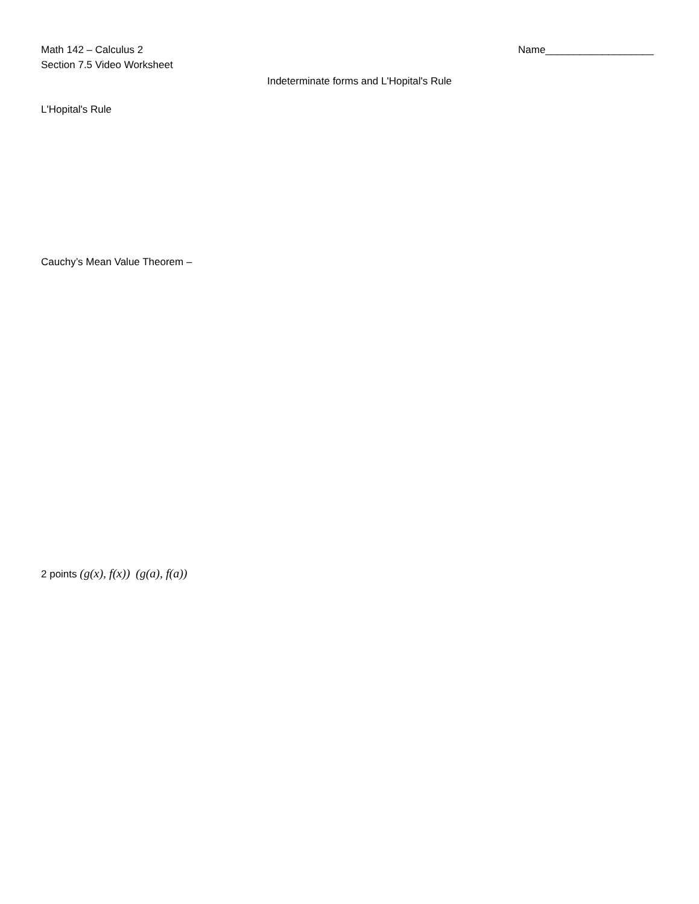Math 142 – Calculus 2 Name___________________
Section 7.5 Video Worksheet
Indeterminate forms and L'Hopital's Rule
L'Hopital's Rule
Cauchy’s Mean Value Theorem –
2 points (g(x), f(x)) (g(a), f(a))